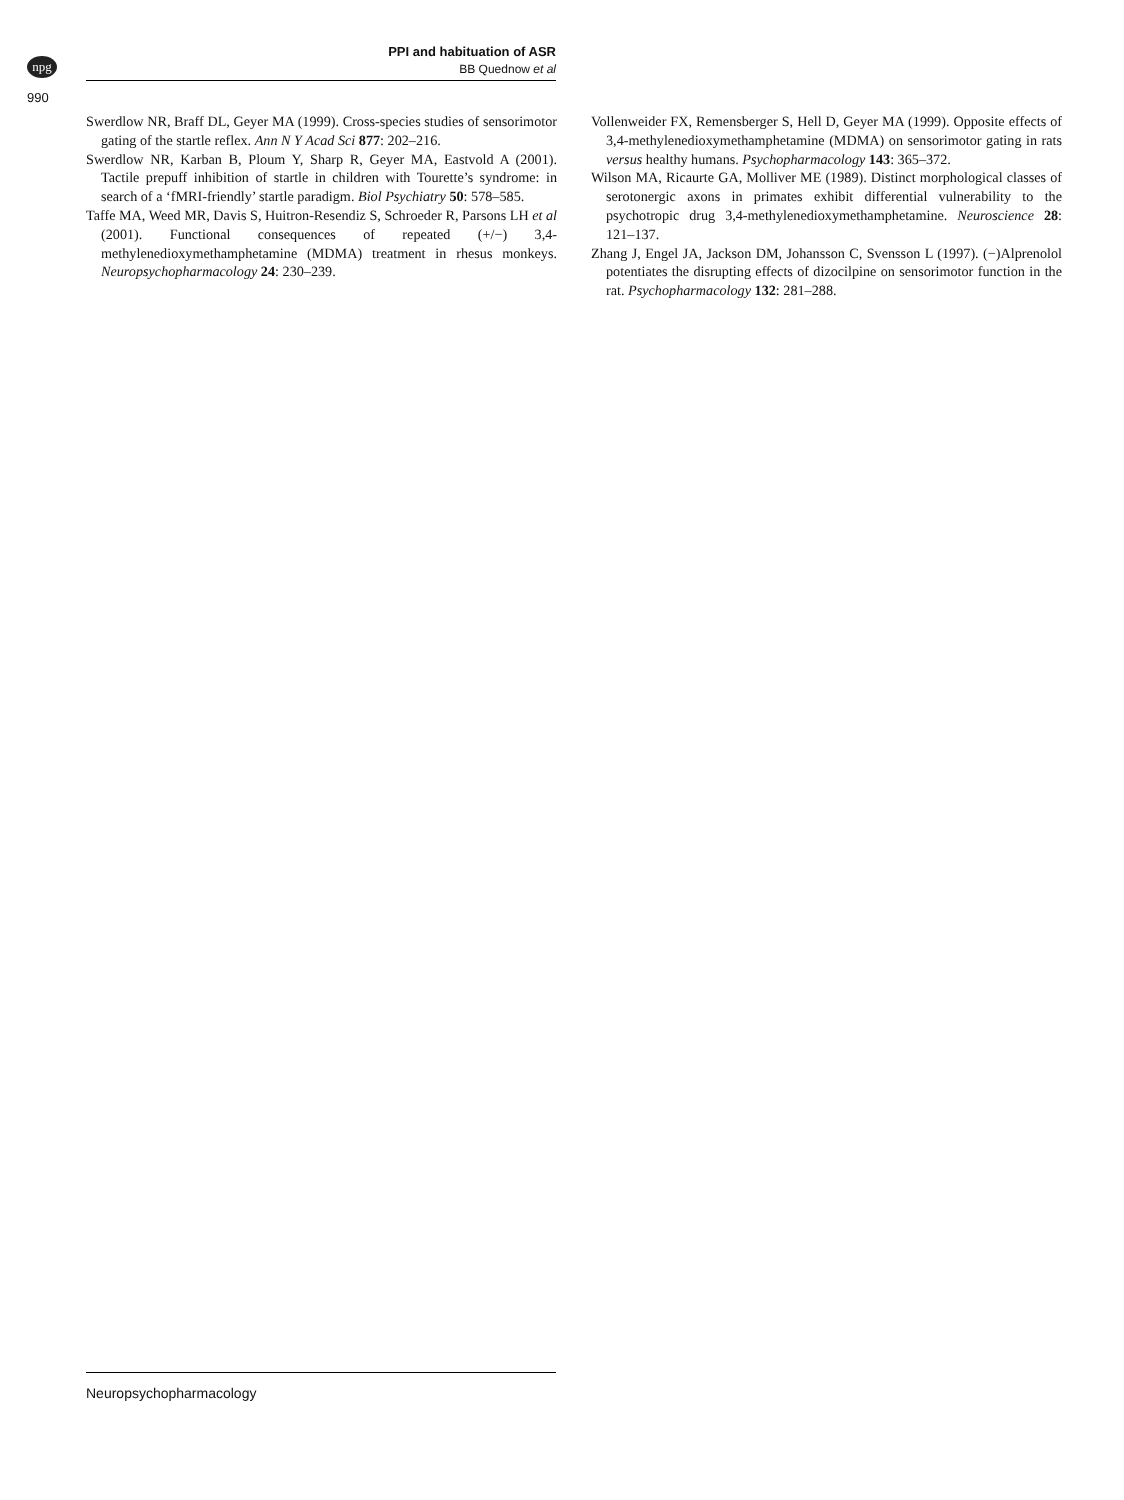npg
PPI and habituation of ASR
BB Quednow et al
990
Swerdlow NR, Braff DL, Geyer MA (1999). Cross-species studies of sensorimotor gating of the startle reflex. Ann N Y Acad Sci 877: 202–216.
Swerdlow NR, Karban B, Ploum Y, Sharp R, Geyer MA, Eastvold A (2001). Tactile prepuff inhibition of startle in children with Tourette’s syndrome: in search of a ‘fMRI-friendly’ startle paradigm. Biol Psychiatry 50: 578–585.
Taffe MA, Weed MR, Davis S, Huitron-Resendiz S, Schroeder R, Parsons LH et al (2001). Functional consequences of repeated (+/−) 3,4-methylenedioxymethamphetamine (MDMA) treatment in rhesus monkeys. Neuropsychopharmacology 24: 230–239.
Vollenweider FX, Remensberger S, Hell D, Geyer MA (1999). Opposite effects of 3,4-methylenedioxymethamphetamine (MDMA) on sensorimotor gating in rats versus healthy humans. Psychopharmacology 143: 365–372.
Wilson MA, Ricaurte GA, Molliver ME (1989). Distinct morphological classes of serotonergic axons in primates exhibit differential vulnerability to the psychotropic drug 3,4-methylenedioxymethamphetamine. Neuroscience 28: 121–137.
Zhang J, Engel JA, Jackson DM, Johansson C, Svensson L (1997). (−)Alprenolol potentiates the disrupting effects of dizocilpine on sensorimotor function in the rat. Psychopharmacology 132: 281–288.
Neuropsychopharmacology